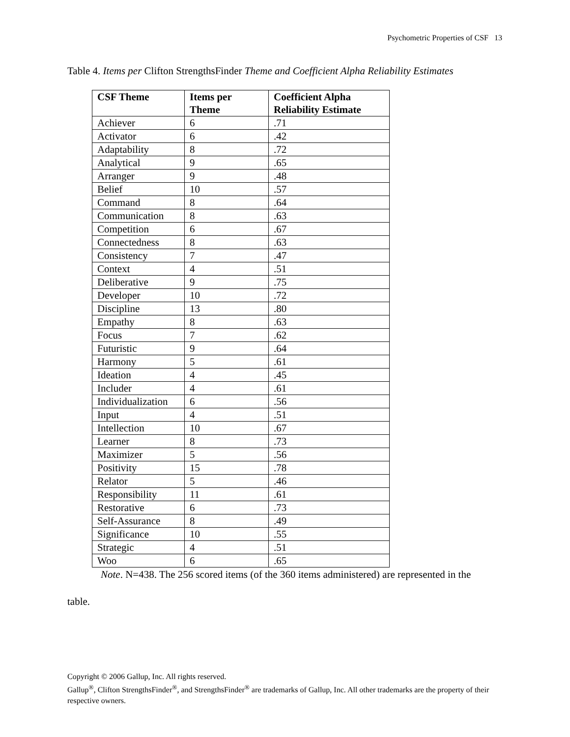Psychometric Properties of CSF 13
Table 4. Items per Clifton StrengthsFinder Theme and Coefficient Alpha Reliability Estimates
| CSF Theme | Items per Theme | Coefficient Alpha Reliability Estimate |
| --- | --- | --- |
| Achiever | 6 | .71 |
| Activator | 6 | .42 |
| Adaptability | 8 | .72 |
| Analytical | 9 | .65 |
| Arranger | 9 | .48 |
| Belief | 10 | .57 |
| Command | 8 | .64 |
| Communication | 8 | .63 |
| Competition | 6 | .67 |
| Connectedness | 8 | .63 |
| Consistency | 7 | .47 |
| Context | 4 | .51 |
| Deliberative | 9 | .75 |
| Developer | 10 | .72 |
| Discipline | 13 | .80 |
| Empathy | 8 | .63 |
| Focus | 7 | .62 |
| Futuristic | 9 | .64 |
| Harmony | 5 | .61 |
| Ideation | 4 | .45 |
| Includer | 4 | .61 |
| Individualization | 6 | .56 |
| Input | 4 | .51 |
| Intellection | 10 | .67 |
| Learner | 8 | .73 |
| Maximizer | 5 | .56 |
| Positivity | 15 | .78 |
| Relator | 5 | .46 |
| Responsibility | 11 | .61 |
| Restorative | 6 | .73 |
| Self-Assurance | 8 | .49 |
| Significance | 10 | .55 |
| Strategic | 4 | .51 |
| Woo | 6 | .65 |
Note. N=438. The 256 scored items (of the 360 items administered) are represented in the
table.
Copyright © 2006 Gallup, Inc. All rights reserved.
Gallup<sup>®</sup>, Clifton StrengthsFinder<sup>®</sup>, and StrengthsFinder<sup>®</sup> are trademarks of Gallup, Inc. All other trademarks are the property of their respective owners.